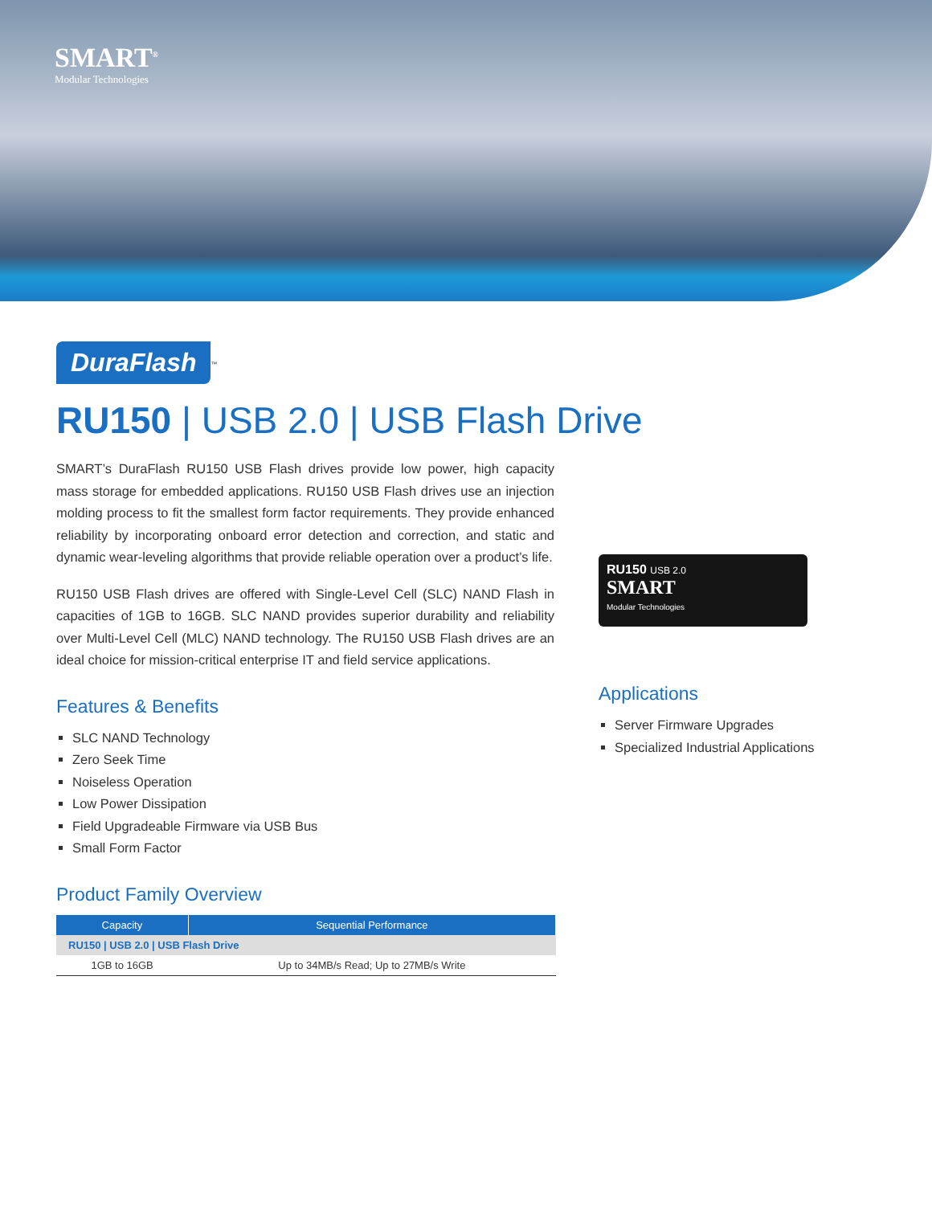SMART<sup>®</sup>
Modular Technologies
DuraFlash
<sup>™</sup>
RU150 | USB 2.0 | USB Flash Drive
SMART’s DuraFlash RU150 USB Flash drives provide low power, high capacity mass storage for embedded applications. RU150 USB Flash drives use an injection molding process to fit the smallest form factor requirements. They provide enhanced reliability by incorporating onboard error detection and correction, and static and dynamic wear-leveling algorithms that provide reliable operation over a product’s life.
RU150 USB Flash drives are offered with Single-Level Cell (SLC) NAND Flash in capacities of 1GB to 16GB. SLC NAND provides superior durability and reliability over Multi-Level Cell (MLC) NAND technology. The RU150 USB Flash drives are an ideal choice for mission-critical enterprise IT and field service applications.
Features & Benefits
SLC NAND Technology
Zero Seek Time
Noiseless Operation
Low Power Dissipation
Field Upgradeable Firmware via USB Bus
Small Form Factor
Product Family Overview
| Capacity | Sequential Performance |
| --- | --- |
| RU150 / USB 2.0 / USB Flash Drive | |
| 1GB to 16GB | Up to 34MB/s Read; Up to 27MB/s Write |
RU150 USB 2.0
SMART
Modular Technologies
Applications
Server Firmware Upgrades
Specialized Industrial Applications